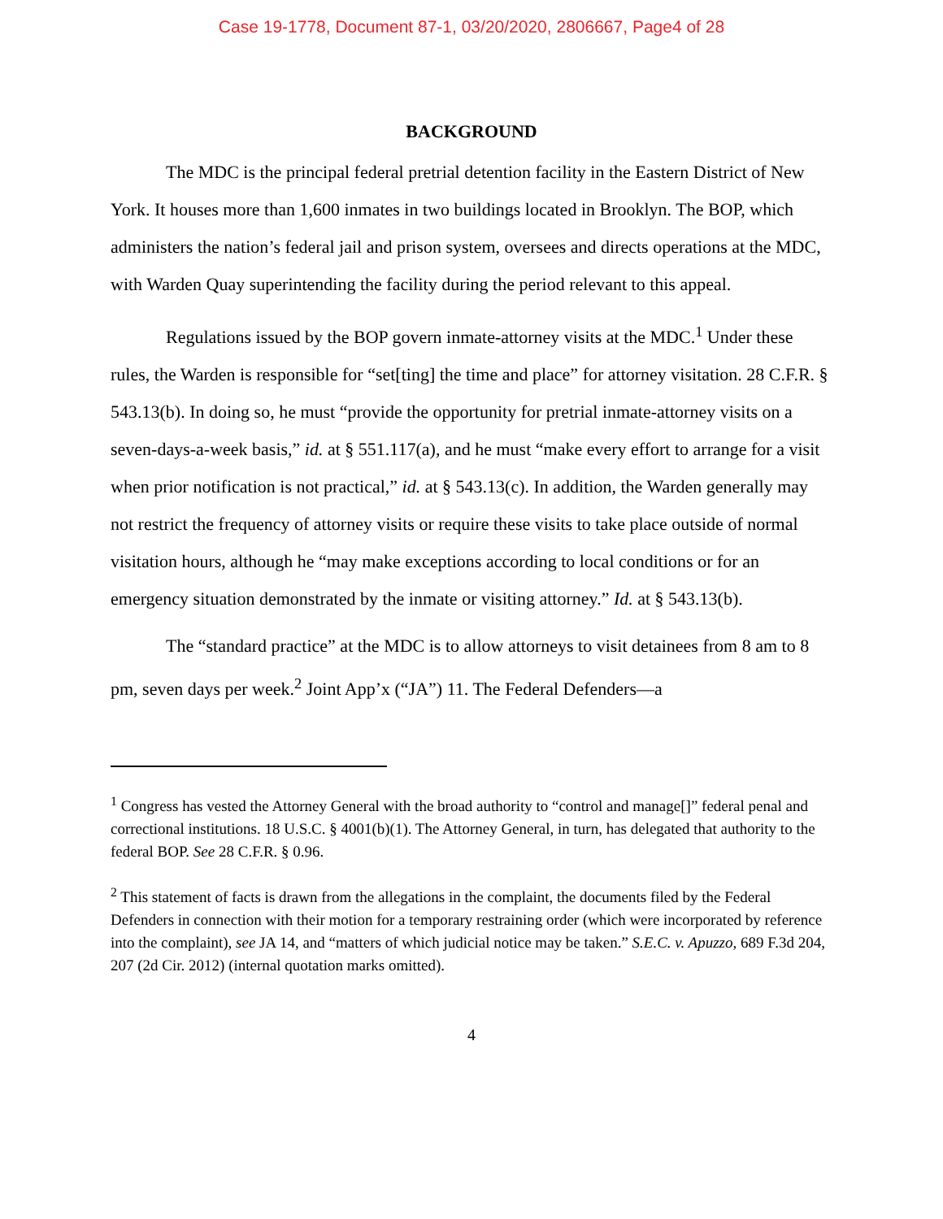Case 19-1778, Document 87-1, 03/20/2020, 2806667, Page4 of 28
BACKGROUND
The MDC is the principal federal pretrial detention facility in the Eastern District of New York. It houses more than 1,600 inmates in two buildings located in Brooklyn. The BOP, which administers the nation’s federal jail and prison system, oversees and directs operations at the MDC, with Warden Quay superintending the facility during the period relevant to this appeal.
Regulations issued by the BOP govern inmate-attorney visits at the MDC.<sup>1</sup> Under these rules, the Warden is responsible for “set[ting] the time and place” for attorney visitation. 28 C.F.R. § 543.13(b). In doing so, he must “provide the opportunity for pretrial inmate-attorney visits on a seven-days-a-week basis,” id. at § 551.117(a), and he must “make every effort to arrange for a visit when prior notification is not practical,” id. at § 543.13(c). In addition, the Warden generally may not restrict the frequency of attorney visits or require these visits to take place outside of normal visitation hours, although he “may make exceptions according to local conditions or for an emergency situation demonstrated by the inmate or visiting attorney.” Id. at § 543.13(b).
The “standard practice” at the MDC is to allow attorneys to visit detainees from 8 am to 8 pm, seven days per week.<sup>2</sup> Joint App’x (“JA”) 11. The Federal Defenders—a
<sup>1</sup> Congress has vested the Attorney General with the broad authority to “control and manage[]” federal penal and correctional institutions. 18 U.S.C. § 4001(b)(1). The Attorney General, in turn, has delegated that authority to the federal BOP. See 28 C.F.R. § 0.96.
<sup>2</sup> This statement of facts is drawn from the allegations in the complaint, the documents filed by the Federal Defenders in connection with their motion for a temporary restraining order (which were incorporated by reference into the complaint), see JA 14, and “matters of which judicial notice may be taken.” S.E.C. v. Apuzzo, 689 F.3d 204, 207 (2d Cir. 2012) (internal quotation marks omitted).
4